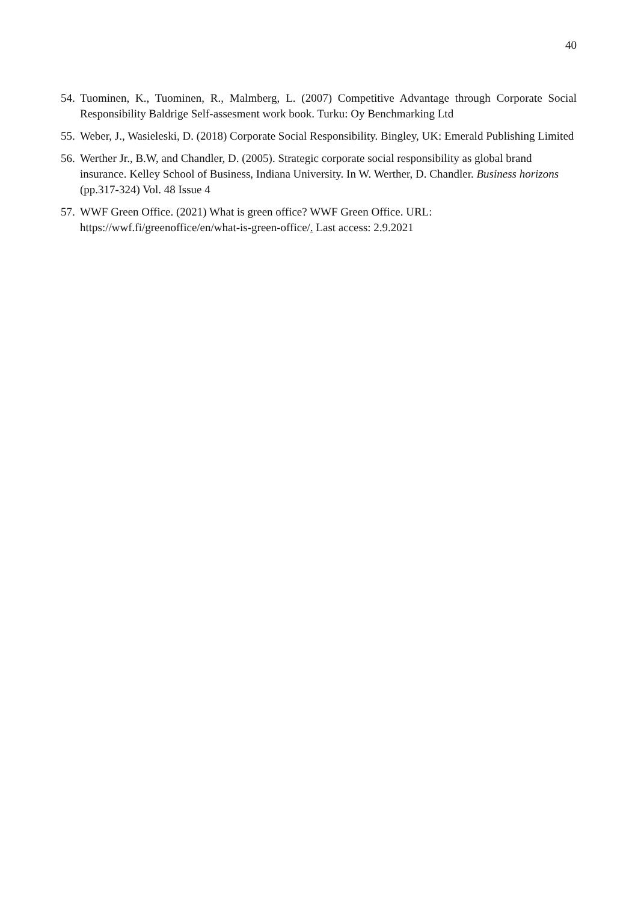40
54. Tuominen, K., Tuominen, R., Malmberg, L. (2007) Competitive Advantage through Corporate Social Responsibility Baldrige Self-assesment work book. Turku: Oy Benchmarking Ltd
55. Weber, J., Wasieleski, D. (2018) Corporate Social Responsibility. Bingley, UK: Emerald Publishing Limited
56. Werther Jr., B.W, and Chandler, D. (2005). Strategic corporate social responsibility as global brand insurance. Kelley School of Business, Indiana University. In W. Werther, D. Chandler. Business horizons (pp.317-324) Vol. 48 Issue 4
57. WWF Green Office. (2021) What is green office? WWF Green Office. URL:
https://wwf.fi/greenoffice/en/what-is-green-office/. Last access: 2.9.2021